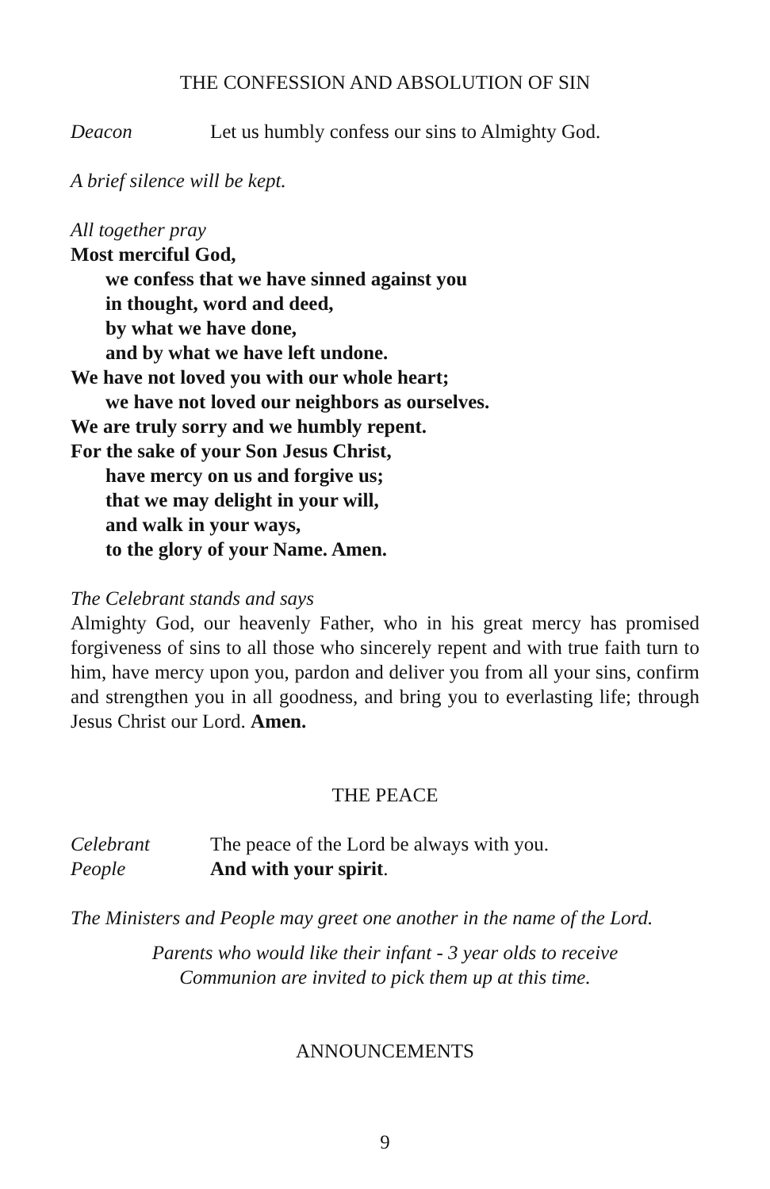THE CONFESSION AND ABSOLUTION OF SIN
Deacon Let us humbly confess our sins to Almighty God.
A brief silence will be kept.
All together pray
Most merciful God,
we confess that we have sinned against you
in thought, word and deed,
by what we have done,
and by what we have left undone.
We have not loved you with our whole heart;
we have not loved our neighbors as ourselves.
We are truly sorry and we humbly repent.
For the sake of your Son Jesus Christ,
have mercy on us and forgive us;
that we may delight in your will,
and walk in your ways,
to the glory of your Name. Amen.
The Celebrant stands and says
Almighty God, our heavenly Father, who in his great mercy has promised forgiveness of sins to all those who sincerely repent and with true faith turn to him, have mercy upon you, pardon and deliver you from all your sins, confirm and strengthen you in all goodness, and bring you to everlasting life; through Jesus Christ our Lord. Amen.
THE PEACE
Celebrant The peace of the Lord be always with you.
People And with your spirit.
The Ministers and People may greet one another in the name of the Lord.
Parents who would like their infant - 3 year olds to receive
Communion are invited to pick them up at this time.
ANNOUNCEMENTS
9